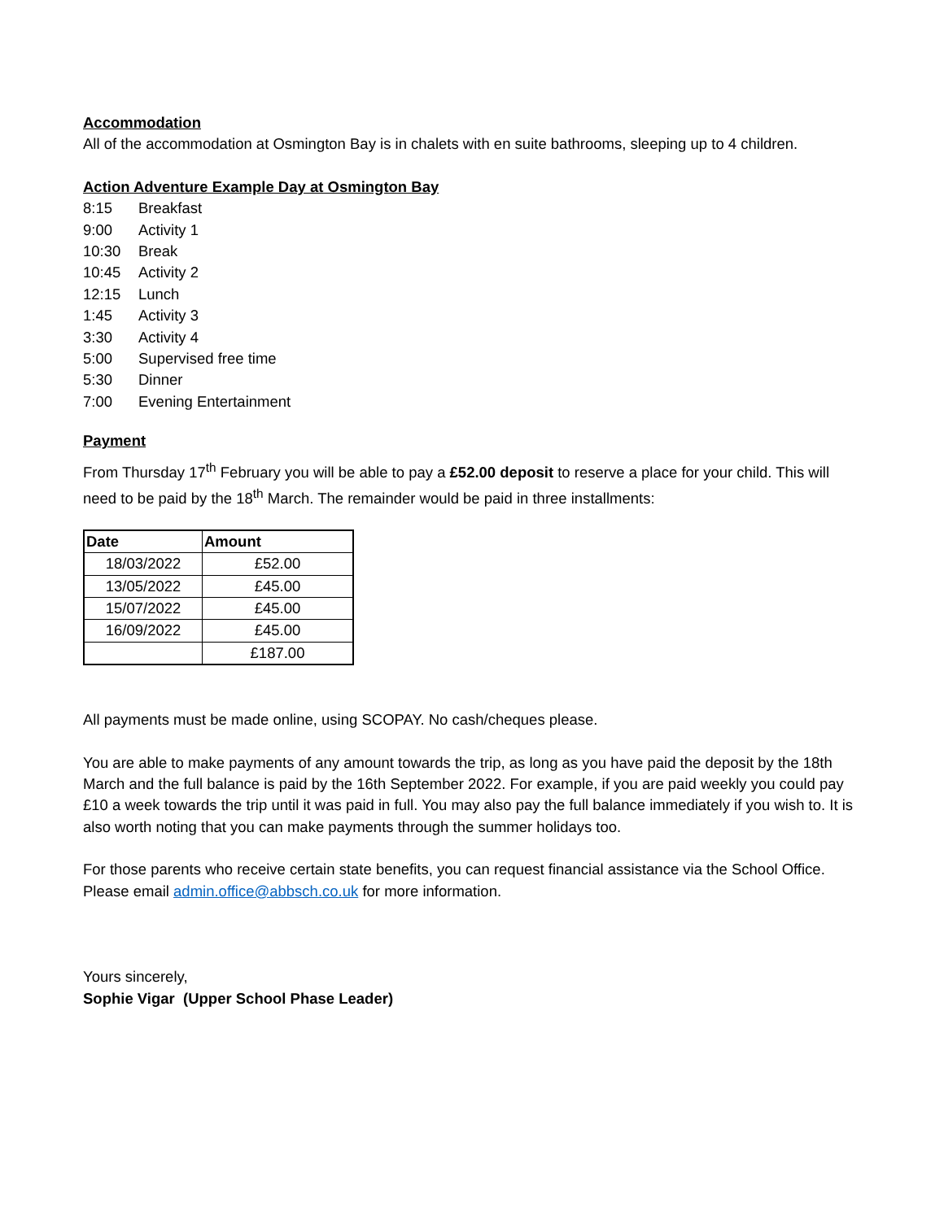Accommodation
All of the accommodation at Osmington Bay is in chalets with en suite bathrooms, sleeping up to 4 children.
Action Adventure Example Day at Osmington Bay
| 8:15 | Breakfast |
| 9:00 | Activity 1 |
| 10:30 | Break |
| 10:45 | Activity 2 |
| 12:15 | Lunch |
| 1:45 | Activity 3 |
| 3:30 | Activity 4 |
| 5:00 | Supervised free time |
| 5:30 | Dinner |
| 7:00 | Evening Entertainment |
Payment
From Thursday 17<sup>th</sup> February you will be able to pay a £52.00 deposit to reserve a place for your child. This will need to be paid by the 18<sup>th</sup> March. The remainder would be paid in three installments:
| Date | Amount |
| --- | --- |
| 18/03/2022 | £52.00 |
| 13/05/2022 | £45.00 |
| 15/07/2022 | £45.00 |
| 16/09/2022 | £45.00 |
| | £187.00 |
All payments must be made online, using SCOPAY. No cash/cheques please.
You are able to make payments of any amount towards the trip, as long as you have paid the deposit by the 18th March and the full balance is paid by the 16th September 2022. For example, if you are paid weekly you could pay £10 a week towards the trip until it was paid in full. You may also pay the full balance immediately if you wish to. It is also worth noting that you can make payments through the summer holidays too.
For those parents who receive certain state benefits, you can request financial assistance via the School Office. Please email admin.office@abbsch.co.uk for more information.
Yours sincerely,
Sophie Vigar (Upper School Phase Leader)